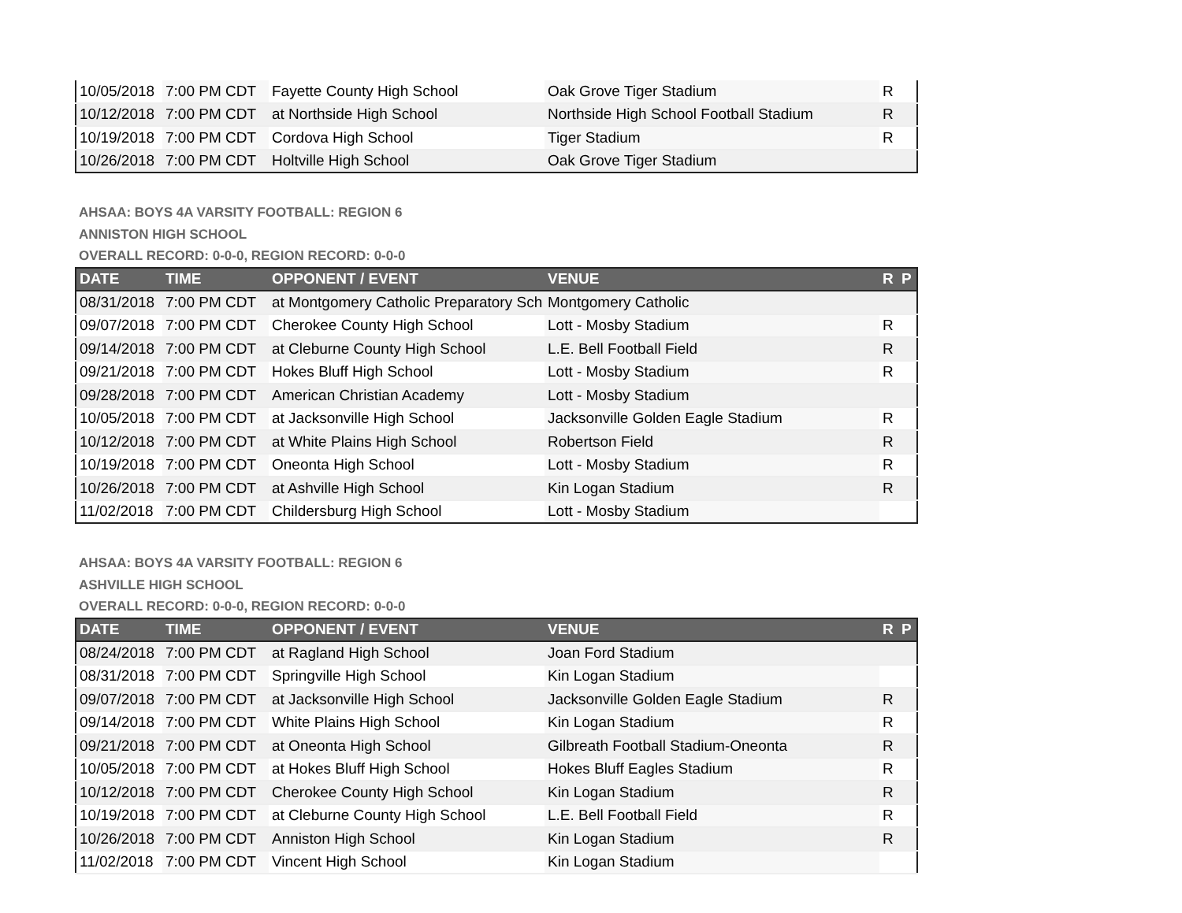| 10/05/2018 | 7:00 PM CDT | Fayette County High School | Oak Grove Tiger Stadium | R | |
| 10/12/2018 | 7:00 PM CDT | at Northside High School | Northside High School Football Stadium | R | |
| 10/19/2018 | 7:00 PM CDT | Cordova High School | Tiger Stadium | R | |
| 10/26/2018 | 7:00 PM CDT | Holtville High School | Oak Grove Tiger Stadium | | |
AHSAA: BOYS 4A VARSITY FOOTBALL: REGION 6
ANNISTON HIGH SCHOOL
OVERALL RECORD: 0-0-0, REGION RECORD: 0-0-0
| DATE | TIME | OPPONENT / EVENT | VENUE | R | P |
| --- | --- | --- | --- | --- | --- |
| 08/31/2018 | 7:00 PM CDT | at Montgomery Catholic Preparatory Sch | Montgomery Catholic | | |
| 09/07/2018 | 7:00 PM CDT | Cherokee County High School | Lott - Mosby Stadium | R | |
| 09/14/2018 | 7:00 PM CDT | at Cleburne County High School | L.E. Bell Football Field | R | |
| 09/21/2018 | 7:00 PM CDT | Hokes Bluff High School | Lott - Mosby Stadium | R | |
| 09/28/2018 | 7:00 PM CDT | American Christian Academy | Lott - Mosby Stadium | | |
| 10/05/2018 | 7:00 PM CDT | at Jacksonville High School | Jacksonville Golden Eagle Stadium | R | |
| 10/12/2018 | 7:00 PM CDT | at White Plains High School | Robertson Field | R | |
| 10/19/2018 | 7:00 PM CDT | Oneonta High School | Lott - Mosby Stadium | R | |
| 10/26/2018 | 7:00 PM CDT | at Ashville High School | Kin Logan Stadium | R | |
| 11/02/2018 | 7:00 PM CDT | Childersburg High School | Lott - Mosby Stadium | | |
AHSAA: BOYS 4A VARSITY FOOTBALL: REGION 6
ASHVILLE HIGH SCHOOL
OVERALL RECORD: 0-0-0, REGION RECORD: 0-0-0
| DATE | TIME | OPPONENT / EVENT | VENUE | R | P |
| --- | --- | --- | --- | --- | --- |
| 08/24/2018 | 7:00 PM CDT | at Ragland High School | Joan Ford Stadium | | |
| 08/31/2018 | 7:00 PM CDT | Springville High School | Kin Logan Stadium | | |
| 09/07/2018 | 7:00 PM CDT | at Jacksonville High School | Jacksonville Golden Eagle Stadium | R | |
| 09/14/2018 | 7:00 PM CDT | White Plains High School | Kin Logan Stadium | R | |
| 09/21/2018 | 7:00 PM CDT | at Oneonta High School | Gilbreath Football Stadium-Oneonta | R | |
| 10/05/2018 | 7:00 PM CDT | at Hokes Bluff High School | Hokes Bluff Eagles Stadium | R | |
| 10/12/2018 | 7:00 PM CDT | Cherokee County High School | Kin Logan Stadium | R | |
| 10/19/2018 | 7:00 PM CDT | at Cleburne County High School | L.E. Bell Football Field | R | |
| 10/26/2018 | 7:00 PM CDT | Anniston High School | Kin Logan Stadium | R | |
| 11/02/2018 | 7:00 PM CDT | Vincent High School | Kin Logan Stadium | | |